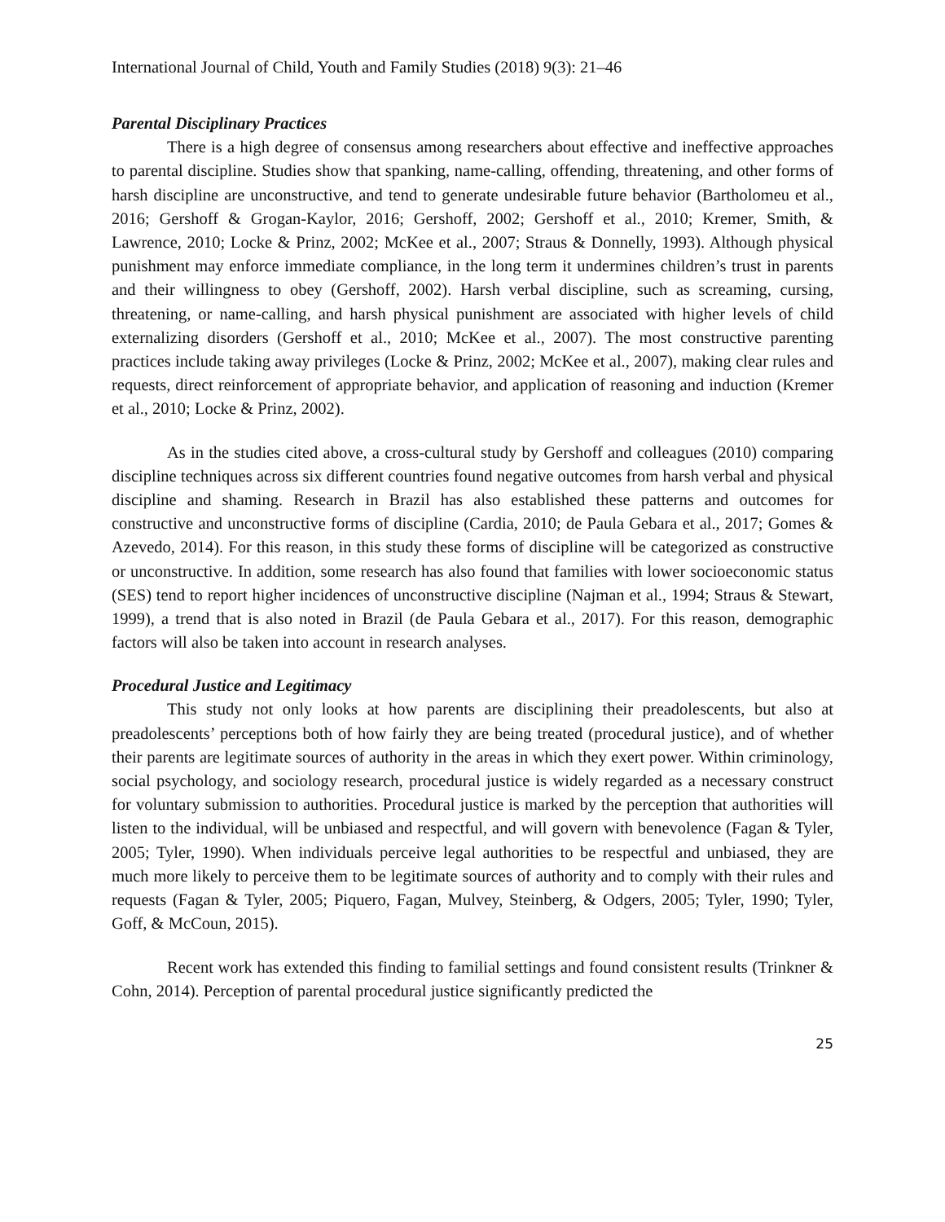International Journal of Child, Youth and Family Studies (2018) 9(3): 21–46
Parental Disciplinary Practices
There is a high degree of consensus among researchers about effective and ineffective approaches to parental discipline. Studies show that spanking, name-calling, offending, threatening, and other forms of harsh discipline are unconstructive, and tend to generate undesirable future behavior (Bartholomeu et al., 2016; Gershoff & Grogan-Kaylor, 2016; Gershoff, 2002; Gershoff et al., 2010; Kremer, Smith, & Lawrence, 2010; Locke & Prinz, 2002; McKee et al., 2007; Straus & Donnelly, 1993). Although physical punishment may enforce immediate compliance, in the long term it undermines children’s trust in parents and their willingness to obey (Gershoff, 2002). Harsh verbal discipline, such as screaming, cursing, threatening, or name-calling, and harsh physical punishment are associated with higher levels of child externalizing disorders (Gershoff et al., 2010; McKee et al., 2007). The most constructive parenting practices include taking away privileges (Locke & Prinz, 2002; McKee et al., 2007), making clear rules and requests, direct reinforcement of appropriate behavior, and application of reasoning and induction (Kremer et al., 2010; Locke & Prinz, 2002).
As in the studies cited above, a cross-cultural study by Gershoff and colleagues (2010) comparing discipline techniques across six different countries found negative outcomes from harsh verbal and physical discipline and shaming. Research in Brazil has also established these patterns and outcomes for constructive and unconstructive forms of discipline (Cardia, 2010; de Paula Gebara et al., 2017; Gomes & Azevedo, 2014). For this reason, in this study these forms of discipline will be categorized as constructive or unconstructive. In addition, some research has also found that families with lower socioeconomic status (SES) tend to report higher incidences of unconstructive discipline (Najman et al., 1994; Straus & Stewart, 1999), a trend that is also noted in Brazil (de Paula Gebara et al., 2017). For this reason, demographic factors will also be taken into account in research analyses.
Procedural Justice and Legitimacy
This study not only looks at how parents are disciplining their preadolescents, but also at preadolescents’ perceptions both of how fairly they are being treated (procedural justice), and of whether their parents are legitimate sources of authority in the areas in which they exert power. Within criminology, social psychology, and sociology research, procedural justice is widely regarded as a necessary construct for voluntary submission to authorities. Procedural justice is marked by the perception that authorities will listen to the individual, will be unbiased and respectful, and will govern with benevolence (Fagan & Tyler, 2005; Tyler, 1990). When individuals perceive legal authorities to be respectful and unbiased, they are much more likely to perceive them to be legitimate sources of authority and to comply with their rules and requests (Fagan & Tyler, 2005; Piquero, Fagan, Mulvey, Steinberg, & Odgers, 2005; Tyler, 1990; Tyler, Goff, & McCoun, 2015).
Recent work has extended this finding to familial settings and found consistent results (Trinkner & Cohn, 2014). Perception of parental procedural justice significantly predicted the
25